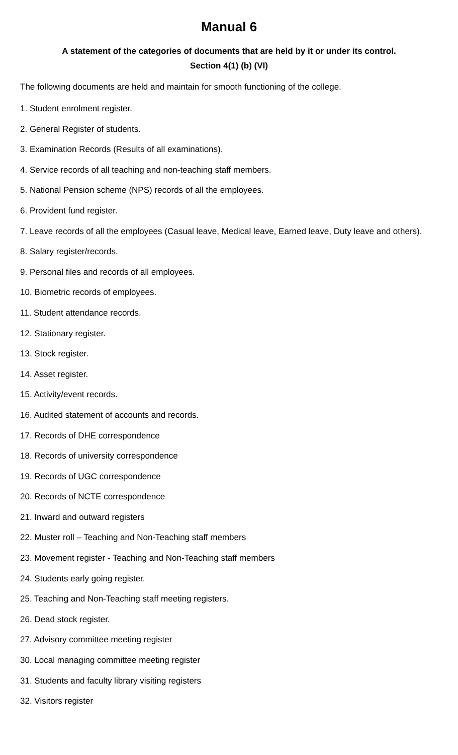Manual 6
A statement of the categories of documents that are held by it or under its control.
Section 4(1) (b) (VI)
The following documents are held and maintain for smooth functioning of the college.
1. Student enrolment register.
2. General Register of students.
3. Examination Records (Results of all examinations).
4. Service records of all teaching and non-teaching staff members.
5. National Pension scheme (NPS) records of all the employees.
6. Provident fund register.
7. Leave records of all the employees (Casual leave, Medical leave, Earned leave, Duty leave and others).
8. Salary register/records.
9. Personal files and records of all employees.
10. Biometric records of employees.
11. Student attendance records.
12. Stationary register.
13. Stock register.
14. Asset register.
15. Activity/event records.
16. Audited statement of accounts and records.
17. Records of DHE correspondence
18. Records of university correspondence
19. Records of UGC correspondence
20. Records of NCTE correspondence
21. Inward and outward registers
22. Muster roll – Teaching and Non-Teaching staff members
23. Movement register - Teaching and Non-Teaching staff members
24. Students early going register.
25. Teaching and Non-Teaching staff meeting registers.
26. Dead stock register.
27. Advisory committee meeting register
30. Local managing committee meeting register
31. Students and faculty library visiting registers
32. Visitors register